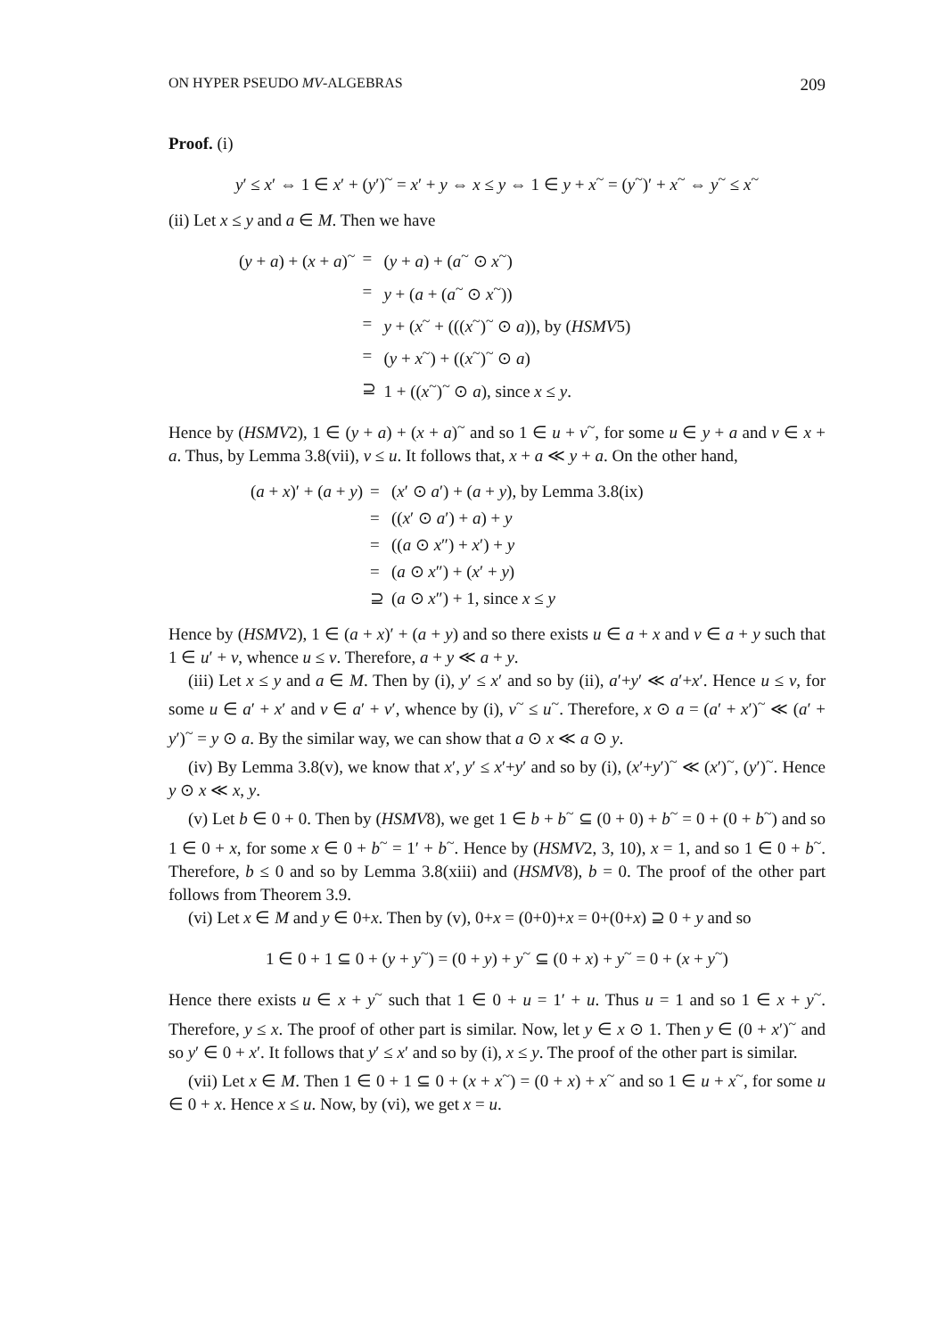ON HYPER PSEUDO MV-ALGEBRAS 209
Proof. (i)
y′ ≤ x′ ⇔ 1 ∈ x′ + (y′)<sup>~</sup> = x′ + y ⇔ x ≤ y ⇔ 1 ∈ y + x<sup>~</sup> = (y<sup>~</sup>)′ + x<sup>~</sup> ⇔ y<sup>~</sup> ≤ x<sup>~</sup>
(ii) Let x ≤ y and a ∈ M. Then we have
| ( y + a ) + ( x + a )<sup>~</sup> | = | ( y + a ) + ( a<sup>~</sup> ⊙ x<sup>~</sup>) |
| | = | y + ( a + ( a<sup>~</sup> ⊙ x<sup>~</sup>)) |
| | = | y + ( x<sup>~</sup> + ((( x<sup>~</sup>)<sup>~</sup> ⊙ a )), by ( HSMV 5) |
| | = | ( y + x<sup>~</sup>) + (( x<sup>~</sup>)<sup>~</sup> ⊙ a ) |
| | ⊇ | 1 + (( x<sup>~</sup>)<sup>~</sup> ⊙ a ), since x ≤ y . |
Hence by (HSMV2), 1 ∈ (y + a) + (x + a)<sup>~</sup> and so 1 ∈ u + v<sup>~</sup>, for some u ∈ y + a and v ∈ x + a. Thus, by Lemma 3.8(vii), v ≤ u. It follows that, x + a ≪ y + a. On the other hand,
| ( a + x )′ + ( a + y ) | = | ( x ′ ⊙ a ′) + ( a + y ), by Lemma 3.8(ix) |
| | = | (( x ′ ⊙ a ′) + a ) + y |
| | = | (( a ⊙ x ″) + x ′) + y |
| | = | ( a ⊙ x ″) + ( x ′ + y ) |
| | ⊇ | ( a ⊙ x ″) + 1, since x ≤ y |
Hence by (HSMV2), 1 ∈ (a + x)′ + (a + y) and so there exists u ∈ a + x and v ∈ a + y such that 1 ∈ u′ + v, whence u ≤ v. Therefore, a + y ≪ a + y.
(iii) Let x ≤ y and a ∈ M. Then by (i), y′ ≤ x′ and so by (ii), a′+y′ ≪ a′+x′. Hence u ≤ v, for some u ∈ a′ + x′ and v ∈ a′ + v′, whence by (i), v<sup>~</sup> ≤ u<sup>~</sup>. Therefore, x ⊙ a = (a′ + x′)<sup>~</sup> ≪ (a′ + y′)<sup>~</sup> = y ⊙ a. By the similar way, we can show that a ⊙ x ≪ a ⊙ y.
(iv) By Lemma 3.8(v), we know that x′, y′ ≤ x′+y′ and so by (i), (x′+y′)<sup>~</sup> ≪ (x′)<sup>~</sup>, (y′)<sup>~</sup>. Hence y ⊙ x ≪ x, y.
(v) Let b ∈ 0 + 0. Then by (HSMV8), we get 1 ∈ b + b<sup>~</sup> ⊆ (0 + 0) + b<sup>~</sup> = 0 + (0 + b<sup>~</sup>) and so 1 ∈ 0 + x, for some x ∈ 0 + b<sup>~</sup> = 1′ + b<sup>~</sup>. Hence by (HSMV2, 3, 10), x = 1, and so 1 ∈ 0 + b<sup>~</sup>. Therefore, b ≤ 0 and so by Lemma 3.8(xiii) and (HSMV8), b = 0. The proof of the other part follows from Theorem 3.9.
(vi) Let x ∈ M and y ∈ 0+x. Then by (v), 0+x = (0+0)+x = 0+(0+x) ⊇ 0 + y and so
1 ∈ 0 + 1 ⊆ 0 + (y + y<sup>~</sup>) = (0 + y) + y<sup>~</sup> ⊆ (0 + x) + y<sup>~</sup> = 0 + (x + y<sup>~</sup>)
Hence there exists u ∈ x + y<sup>~</sup> such that 1 ∈ 0 + u = 1′ + u. Thus u = 1 and so 1 ∈ x + y<sup>~</sup>. Therefore, y ≤ x. The proof of other part is similar. Now, let y ∈ x ⊙ 1. Then y ∈ (0 + x′)<sup>~</sup> and so y′ ∈ 0 + x′. It follows that y′ ≤ x′ and so by (i), x ≤ y. The proof of the other part is similar.
(vii) Let x ∈ M. Then 1 ∈ 0 + 1 ⊆ 0 + (x + x<sup>~</sup>) = (0 + x) + x<sup>~</sup> and so 1 ∈ u + x<sup>~</sup>, for some u ∈ 0 + x. Hence x ≤ u. Now, by (vi), we get x = u.